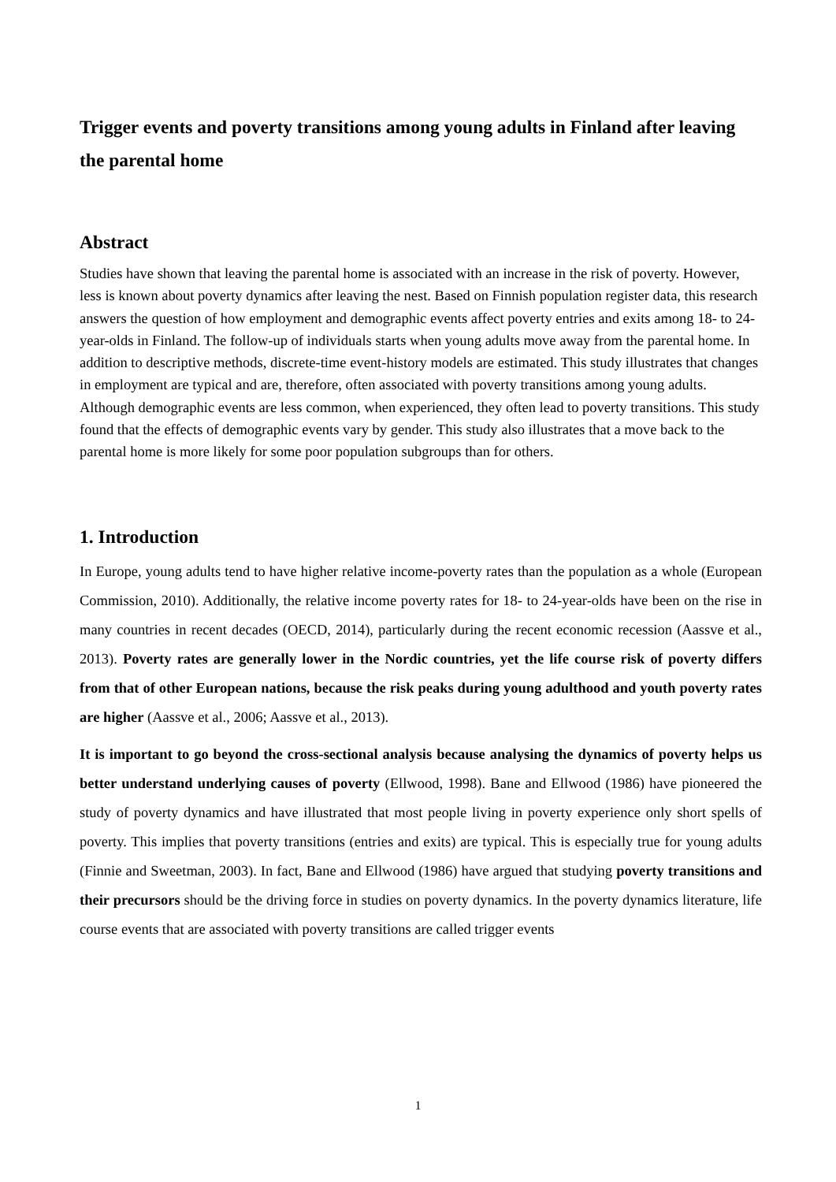Trigger events and poverty transitions among young adults in Finland after leaving the parental home
Abstract
Studies have shown that leaving the parental home is associated with an increase in the risk of poverty. However, less is known about poverty dynamics after leaving the nest. Based on Finnish population register data, this research answers the question of how employment and demographic events affect poverty entries and exits among 18- to 24-year-olds in Finland. The follow-up of individuals starts when young adults move away from the parental home. In addition to descriptive methods, discrete-time event-history models are estimated. This study illustrates that changes in employment are typical and are, therefore, often associated with poverty transitions among young adults. Although demographic events are less common, when experienced, they often lead to poverty transitions. This study found that the effects of demographic events vary by gender. This study also illustrates that a move back to the parental home is more likely for some poor population subgroups than for others.
1. Introduction
In Europe, young adults tend to have higher relative income-poverty rates than the population as a whole (European Commission, 2010). Additionally, the relative income poverty rates for 18- to 24-year-olds have been on the rise in many countries in recent decades (OECD, 2014), particularly during the recent economic recession (Aassve et al., 2013). Poverty rates are generally lower in the Nordic countries, yet the life course risk of poverty differs from that of other European nations, because the risk peaks during young adulthood and youth poverty rates are higher (Aassve et al., 2006; Aassve et al., 2013).
It is important to go beyond the cross-sectional analysis because analysing the dynamics of poverty helps us better understand underlying causes of poverty (Ellwood, 1998). Bane and Ellwood (1986) have pioneered the study of poverty dynamics and have illustrated that most people living in poverty experience only short spells of poverty. This implies that poverty transitions (entries and exits) are typical. This is especially true for young adults (Finnie and Sweetman, 2003). In fact, Bane and Ellwood (1986) have argued that studying poverty transitions and their precursors should be the driving force in studies on poverty dynamics. In the poverty dynamics literature, life course events that are associated with poverty transitions are called trigger events
1